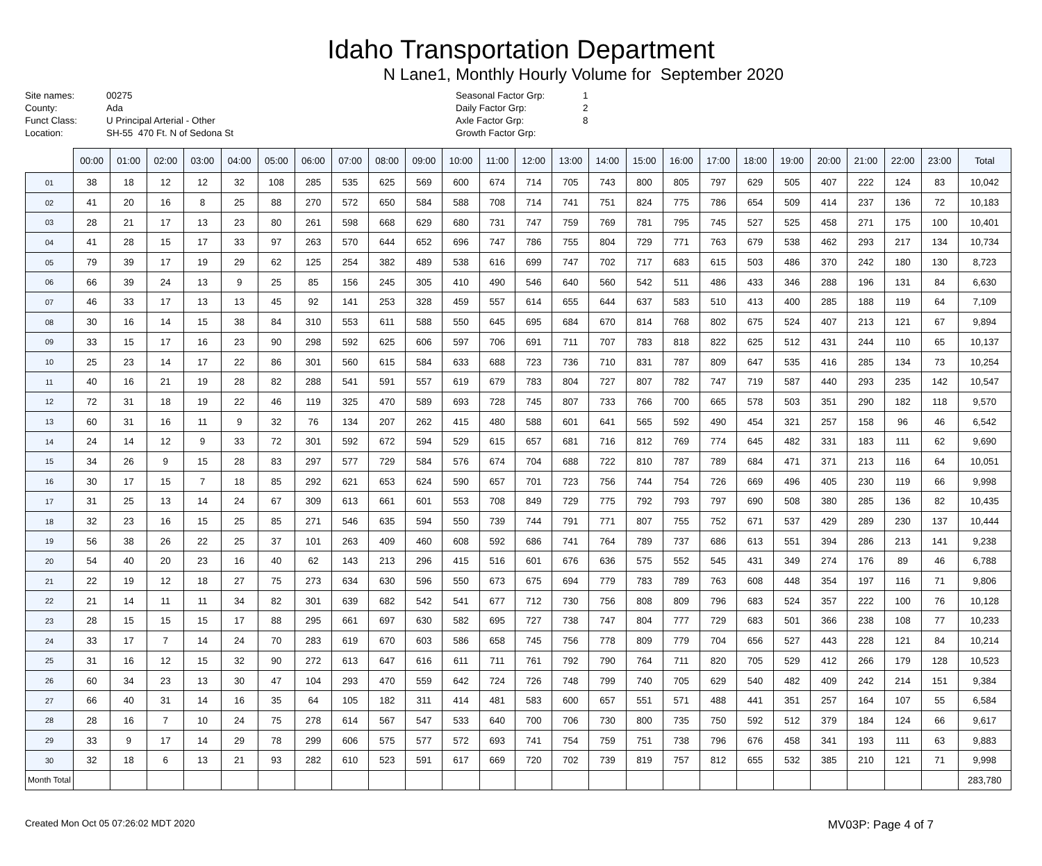Idaho Transportation Department
N Lane1, Monthly Hourly Volume for September 2020
Site names: 00275 County: Ada Funct Class: U Principal Arterial - Other Location: SH-55 470 Ft. N of Sedona St
Seasonal Factor Grp: 1 Daily Factor Grp: 2 Axle Factor Grp: 8 Growth Factor Grp:
| | 00:00 | 01:00 | 02:00 | 03:00 | 04:00 | 05:00 | 06:00 | 07:00 | 08:00 | 09:00 | 10:00 | 11:00 | 12:00 | 13:00 | 14:00 | 15:00 | 16:00 | 17:00 | 18:00 | 19:00 | 20:00 | 21:00 | 22:00 | 23:00 | Total |
| --- | --- | --- | --- | --- | --- | --- | --- | --- | --- | --- | --- | --- | --- | --- | --- | --- | --- | --- | --- | --- | --- | --- | --- | --- | --- |
| 01 | 38 | 18 | 12 | 12 | 32 | 108 | 285 | 535 | 625 | 569 | 600 | 674 | 714 | 705 | 743 | 800 | 805 | 797 | 629 | 505 | 407 | 222 | 124 | 83 | 10,042 |
| 02 | 41 | 20 | 16 | 8 | 25 | 88 | 270 | 572 | 650 | 584 | 588 | 708 | 714 | 741 | 751 | 824 | 775 | 786 | 654 | 509 | 414 | 237 | 136 | 72 | 10,183 |
| 03 | 28 | 21 | 17 | 13 | 23 | 80 | 261 | 598 | 668 | 629 | 680 | 731 | 747 | 759 | 769 | 781 | 795 | 745 | 527 | 525 | 458 | 271 | 175 | 100 | 10,401 |
| 04 | 41 | 28 | 15 | 17 | 33 | 97 | 263 | 570 | 644 | 652 | 696 | 747 | 786 | 755 | 804 | 729 | 771 | 763 | 679 | 538 | 462 | 293 | 217 | 134 | 10,734 |
| 05 | 79 | 39 | 17 | 19 | 29 | 62 | 125 | 254 | 382 | 489 | 538 | 616 | 699 | 747 | 702 | 717 | 683 | 615 | 503 | 486 | 370 | 242 | 180 | 130 | 8,723 |
| 06 | 66 | 39 | 24 | 13 | 9 | 25 | 85 | 156 | 245 | 305 | 410 | 490 | 546 | 640 | 560 | 542 | 511 | 486 | 433 | 346 | 288 | 196 | 131 | 84 | 6,630 |
| 07 | 46 | 33 | 17 | 13 | 13 | 45 | 92 | 141 | 253 | 328 | 459 | 557 | 614 | 655 | 644 | 637 | 583 | 510 | 413 | 400 | 285 | 188 | 119 | 64 | 7,109 |
| 08 | 30 | 16 | 14 | 15 | 38 | 84 | 310 | 553 | 611 | 588 | 550 | 645 | 695 | 684 | 670 | 814 | 768 | 802 | 675 | 524 | 407 | 213 | 121 | 67 | 9,894 |
| 09 | 33 | 15 | 17 | 16 | 23 | 90 | 298 | 592 | 625 | 606 | 597 | 706 | 691 | 711 | 707 | 783 | 818 | 822 | 625 | 512 | 431 | 244 | 110 | 65 | 10,137 |
| 10 | 25 | 23 | 14 | 17 | 22 | 86 | 301 | 560 | 615 | 584 | 633 | 688 | 723 | 736 | 710 | 831 | 787 | 809 | 647 | 535 | 416 | 285 | 134 | 73 | 10,254 |
| 11 | 40 | 16 | 21 | 19 | 28 | 82 | 288 | 541 | 591 | 557 | 619 | 679 | 783 | 804 | 727 | 807 | 782 | 747 | 719 | 587 | 440 | 293 | 235 | 142 | 10,547 |
| 12 | 72 | 31 | 18 | 19 | 22 | 46 | 119 | 325 | 470 | 589 | 693 | 728 | 745 | 807 | 733 | 766 | 700 | 665 | 578 | 503 | 351 | 290 | 182 | 118 | 9,570 |
| 13 | 60 | 31 | 16 | 11 | 9 | 32 | 76 | 134 | 207 | 262 | 415 | 480 | 588 | 601 | 641 | 565 | 592 | 490 | 454 | 321 | 257 | 158 | 96 | 46 | 6,542 |
| 14 | 24 | 14 | 12 | 9 | 33 | 72 | 301 | 592 | 672 | 594 | 529 | 615 | 657 | 681 | 716 | 812 | 769 | 774 | 645 | 482 | 331 | 183 | 111 | 62 | 9,690 |
| 15 | 34 | 26 | 9 | 15 | 28 | 83 | 297 | 577 | 729 | 584 | 576 | 674 | 704 | 688 | 722 | 810 | 787 | 789 | 684 | 471 | 371 | 213 | 116 | 64 | 10,051 |
| 16 | 30 | 17 | 15 | 7 | 18 | 85 | 292 | 621 | 653 | 624 | 590 | 657 | 701 | 723 | 756 | 744 | 754 | 726 | 669 | 496 | 405 | 230 | 119 | 66 | 9,998 |
| 17 | 31 | 25 | 13 | 14 | 24 | 67 | 309 | 613 | 661 | 601 | 553 | 708 | 849 | 729 | 775 | 792 | 793 | 797 | 690 | 508 | 380 | 285 | 136 | 82 | 10,435 |
| 18 | 32 | 23 | 16 | 15 | 25 | 85 | 271 | 546 | 635 | 594 | 550 | 739 | 744 | 791 | 771 | 807 | 755 | 752 | 671 | 537 | 429 | 289 | 230 | 137 | 10,444 |
| 19 | 56 | 38 | 26 | 22 | 25 | 37 | 101 | 263 | 409 | 460 | 608 | 592 | 686 | 741 | 764 | 789 | 737 | 686 | 613 | 551 | 394 | 286 | 213 | 141 | 9,238 |
| 20 | 54 | 40 | 20 | 23 | 16 | 40 | 62 | 143 | 213 | 296 | 415 | 516 | 601 | 676 | 636 | 575 | 552 | 545 | 431 | 349 | 274 | 176 | 89 | 46 | 6,788 |
| 21 | 22 | 19 | 12 | 18 | 27 | 75 | 273 | 634 | 630 | 596 | 550 | 673 | 675 | 694 | 779 | 783 | 789 | 763 | 608 | 448 | 354 | 197 | 116 | 71 | 9,806 |
| 22 | 21 | 14 | 11 | 11 | 34 | 82 | 301 | 639 | 682 | 542 | 541 | 677 | 712 | 730 | 756 | 808 | 809 | 796 | 683 | 524 | 357 | 222 | 100 | 76 | 10,128 |
| 23 | 28 | 15 | 15 | 15 | 17 | 88 | 295 | 661 | 697 | 630 | 582 | 695 | 727 | 738 | 747 | 804 | 777 | 729 | 683 | 501 | 366 | 238 | 108 | 77 | 10,233 |
| 24 | 33 | 17 | 7 | 14 | 24 | 70 | 283 | 619 | 670 | 603 | 586 | 658 | 745 | 756 | 778 | 809 | 779 | 704 | 656 | 527 | 443 | 228 | 121 | 84 | 10,214 |
| 25 | 31 | 16 | 12 | 15 | 32 | 90 | 272 | 613 | 647 | 616 | 611 | 711 | 761 | 792 | 790 | 764 | 711 | 820 | 705 | 529 | 412 | 266 | 179 | 128 | 10,523 |
| 26 | 60 | 34 | 23 | 13 | 30 | 47 | 104 | 293 | 470 | 559 | 642 | 724 | 726 | 748 | 799 | 740 | 705 | 629 | 540 | 482 | 409 | 242 | 214 | 151 | 9,384 |
| 27 | 66 | 40 | 31 | 14 | 16 | 35 | 64 | 105 | 182 | 311 | 414 | 481 | 583 | 600 | 657 | 551 | 571 | 488 | 441 | 351 | 257 | 164 | 107 | 55 | 6,584 |
| 28 | 28 | 16 | 7 | 10 | 24 | 75 | 278 | 614 | 567 | 547 | 533 | 640 | 700 | 706 | 730 | 800 | 735 | 750 | 592 | 512 | 379 | 184 | 124 | 66 | 9,617 |
| 29 | 33 | 9 | 17 | 14 | 29 | 78 | 299 | 606 | 575 | 577 | 572 | 693 | 741 | 754 | 759 | 751 | 738 | 796 | 676 | 458 | 341 | 193 | 111 | 63 | 9,883 |
| 30 | 32 | 18 | 6 | 13 | 21 | 93 | 282 | 610 | 523 | 591 | 617 | 669 | 720 | 702 | 739 | 819 | 757 | 812 | 655 | 532 | 385 | 210 | 121 | 71 | 9,998 |
| Month Total | | | | | | | | | | | | | | | | | | | | | | | | | 283,780 |
Created Mon Oct 05 07:26:02 MDT 2020 MV03P: Page 4 of 7